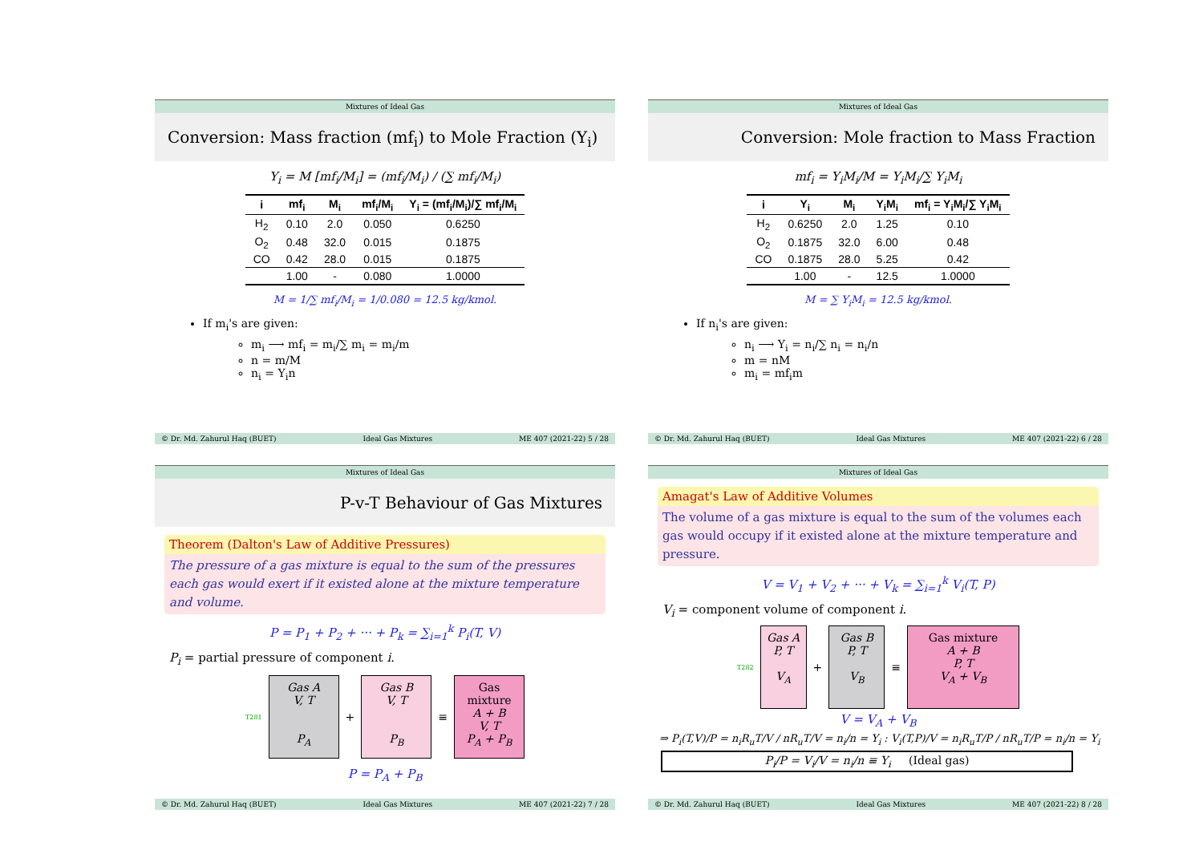Mixtures of Ideal Gas
Conversion: Mass fraction (mf<sub>i</sub>) to Mole Fraction (Y<sub>i</sub>)
Y<sub>i</sub> = M [mf<sub>i</sub>/M<sub>i</sub>] = (mf<sub>i</sub>/M<sub>i</sub>) / (∑ mf<sub>i</sub>/M<sub>i</sub>)
| i | mf<sub>i</sub> | M<sub>i</sub> | mf<sub>i</sub>/M<sub>i</sub> | Y<sub>i</sub> = (mf<sub>i</sub>/M<sub>i</sub>)/∑ mf<sub>i</sub>/M<sub>i</sub> |
| --- | --- | --- | --- | --- |
| H<sub>2</sub> | 0.10 | 2.0 | 0.050 | 0.6250 |
| O<sub>2</sub> | 0.48 | 32.0 | 0.015 | 0.1875 |
| CO | 0.42 | 28.0 | 0.015 | 0.1875 |
| | 1.00 | - | 0.080 | 1.0000 |
M = 1/∑ mf<sub>i</sub>/M<sub>i</sub> = 1/0.080 = 12.5 kg/kmol.
If m<sub>i</sub>'s are given:
m<sub>i</sub> ⟶ mf<sub>i</sub> = m<sub>i</sub>/∑ m<sub>i</sub> = m<sub>i</sub>/m
n = m/M
n<sub>i</sub> = Y<sub>i</sub>n
© Dr. Md. Zahurul Haq (BUET) Ideal Gas Mixtures ME 407 (2021-22) 5 / 28
Mixtures of Ideal Gas
Conversion: Mole fraction to Mass Fraction
mf<sub>i</sub> = Y<sub>i</sub>M<sub>i</sub>/M = Y<sub>i</sub>M<sub>i</sub>/∑ Y<sub>i</sub>M<sub>i</sub>
| i | Y<sub>i</sub> | M<sub>i</sub> | Y<sub>i</sub>M<sub>i</sub> | mf<sub>i</sub> = Y<sub>i</sub>M<sub>i</sub>/∑ Y<sub>i</sub>M<sub>i</sub> |
| --- | --- | --- | --- | --- |
| H<sub>2</sub> | 0.6250 | 2.0 | 1.25 | 0.10 |
| O<sub>2</sub> | 0.1875 | 32.0 | 6.00 | 0.48 |
| CO | 0.1875 | 28.0 | 5.25 | 0.42 |
| | 1.00 | - | 12.5 | 1.0000 |
M = ∑ Y<sub>i</sub>M<sub>i</sub> = 12.5 kg/kmol.
If n<sub>i</sub>'s are given:
n<sub>i</sub> ⟶ Y<sub>i</sub> = n<sub>i</sub>/∑ n<sub>i</sub> = n<sub>i</sub>/n
m = nM
m<sub>i</sub> = mf<sub>i</sub>m
© Dr. Md. Zahurul Haq (BUET) Ideal Gas Mixtures ME 407 (2021-22) 6 / 28
Mixtures of Ideal Gas
P-v-T Behaviour of Gas Mixtures
Theorem (Dalton's Law of Additive Pressures)
The pressure of a gas mixture is equal to the sum of the pressures each gas would exert if it existed alone at the mixture temperature and volume.
P = P<sub>1</sub> + P<sub>2</sub> + ··· + P<sub>k</sub> = ∑<sub>i=1</sub><sup>k</sup> P<sub>i</sub>(T, V)
P<sub>i</sub> = partial pressure of component i.
T281
Gas A
V, T
P<sub>A</sub>
+
Gas B
V, T
P<sub>B</sub>
≡
Gas mixture
A + B
V, T
P<sub>A</sub> + P<sub>B</sub>
P = P<sub>A</sub> + P<sub>B</sub>
© Dr. Md. Zahurul Haq (BUET) Ideal Gas Mixtures ME 407 (2021-22) 7 / 28
Mixtures of Ideal Gas
Amagat's Law of Additive Volumes
The volume of a gas mixture is equal to the sum of the volumes each gas would occupy if it existed alone at the mixture temperature and pressure.
V = V<sub>1</sub> + V<sub>2</sub> + ··· + V<sub>k</sub> = ∑<sub>i=1</sub><sup>k</sup> V<sub>i</sub>(T, P)
V<sub>i</sub> = component volume of component i.
T282
Gas A
P, T
V<sub>A</sub>
+
Gas B
P, T
V<sub>B</sub>
≡
Gas mixture
A + B
P, T
V<sub>A</sub> + V<sub>B</sub>
V = V<sub>A</sub> + V<sub>B</sub>
⇒ P<sub>i</sub>(T,V)/P = n<sub>i</sub>R<sub>u</sub>T/V / nR<sub>u</sub>T/V = n<sub>i</sub>/n = Y<sub>i</sub> : V<sub>i</sub>(T,P)/V = n<sub>i</sub>R<sub>u</sub>T/P / nR<sub>u</sub>T/P = n<sub>i</sub>/n = Y<sub>i</sub>
P<sub>i</sub>/P = V<sub>i</sub>/V = n<sub>i</sub>/n ≡ Y<sub>i</sub> (Ideal gas)
© Dr. Md. Zahurul Haq (BUET) Ideal Gas Mixtures ME 407 (2021-22) 8 / 28